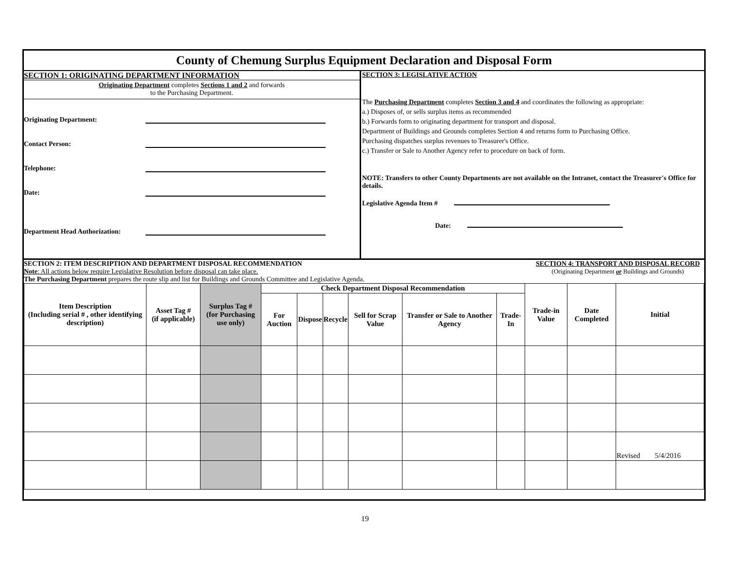County of Chemung Surplus Equipment Declaration and Disposal Form
SECTION 1: ORIGINATING DEPARTMENT INFORMATION
Originating Department completes Sections 1 and 2 and forwards
to the Purchasing Department.
Originating Department:
Contact Person:
Telephone:
Date:
Department Head Authorization:
SECTION 3: LEGISLATIVE ACTION
The Purchasing Department completes Section 3 and 4 and coordinates the following as appropriate:
a.) Disposes of, or sells surplus items as recommended
b.) Forwards form to originating department for transport and disposal.
Department of Buildings and Grounds completes Section 4 and returns form to Purchasing Office.
Purchasing dispatches surplus revenues to Treasurer's Office.
c.) Transfer or Sale to Another Agency refer to procedure on back of form.
NOTE: Transfers to other County Departments are not available on the Intranet, contact the Treasurer's Office for details.
Legislative Agenda Item #
Date:
SECTION 2: ITEM DESCRIPTION AND DEPARTMENT DISPOSAL RECOMMENDATION
Note: All actions below require Legislative Resolution before disposal can take place.
The Purchasing Department prepares the route slip and list for Buildings and Grounds Committee and Legislative Agenda.
SECTION 4: TRANSPORT AND DISPOSAL RECORD
(Originating Department or Buildings and Grounds)
| Item Description (Including serial # , other identifying description) | Asset Tag # (if applicable) | Surplus Tag # (for Purchasing use only) | Check Department Disposal Recommendation | | | | | | Trade-in Value | Date Completed | Initial |
| --- | --- | --- | --- | --- | --- | --- | --- | --- | --- | --- | --- |
| | | | For Auction | Dispose | Recycle | Sell for Scrap Value | Transfer or Sale to Another Agency | Trade-In | | | |
| | | | | | | | | | | | Revised 5/4/2016 |
19